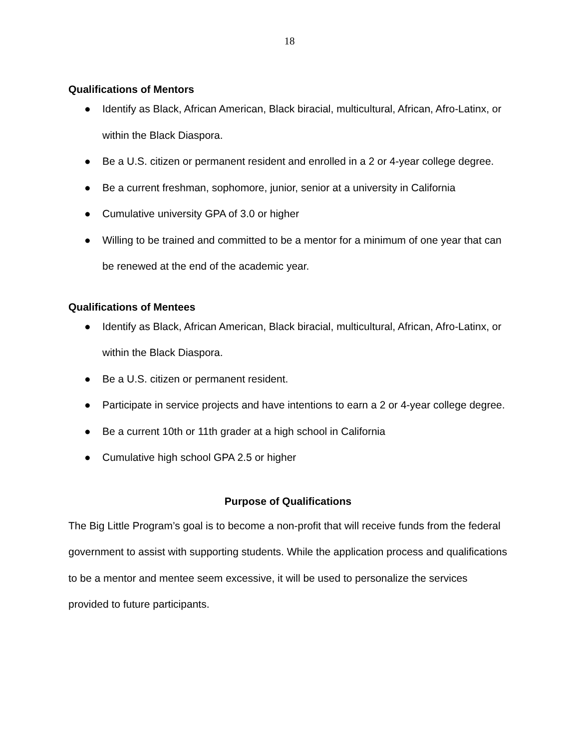18
Qualifications of Mentors
● Identify as Black, African American, Black biracial, multicultural, African, Afro-Latinx, or within the Black Diaspora.
● Be a U.S. citizen or permanent resident and enrolled in a 2 or 4-year college degree.
● Be a current freshman, sophomore, junior, senior at a university in California
● Cumulative university GPA of 3.0 or higher
● Willing to be trained and committed to be a mentor for a minimum of one year that can be renewed at the end of the academic year.
Qualifications of Mentees
● Identify as Black, African American, Black biracial, multicultural, African, Afro-Latinx, or within the Black Diaspora.
● Be a U.S. citizen or permanent resident.
● Participate in service projects and have intentions to earn a 2 or 4-year college degree.
● Be a current 10th or 11th grader at a high school in California
● Cumulative high school GPA 2.5 or higher
Purpose of Qualifications
The Big Little Program’s goal is to become a non-profit that will receive funds from the federal government to assist with supporting students. While the application process and qualifications to be a mentor and mentee seem excessive, it will be used to personalize the services provided to future participants.